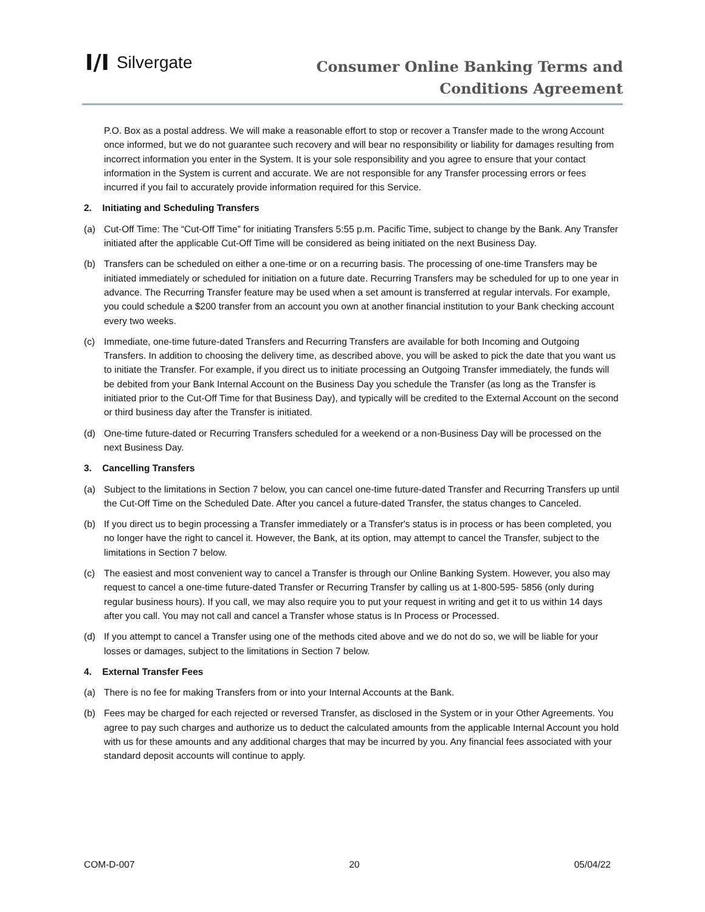I/I Silvergate
Consumer Online Banking Terms and
Conditions Agreement
P.O. Box as a postal address. We will make a reasonable effort to stop or recover a Transfer made to the wrong Account once informed, but we do not guarantee such recovery and will bear no responsibility or liability for damages resulting from incorrect information you enter in the System. It is your sole responsibility and you agree to ensure that your contact information in the System is current and accurate. We are not responsible for any Transfer processing errors or fees incurred if you fail to accurately provide information required for this Service.
2. Initiating and Scheduling Transfers
(a) Cut-Off Time: The “Cut-Off Time” for initiating Transfers 5:55 p.m. Pacific Time, subject to change by the Bank. Any Transfer initiated after the applicable Cut-Off Time will be considered as being initiated on the next Business Day.
(b) Transfers can be scheduled on either a one-time or on a recurring basis. The processing of one-time Transfers may be initiated immediately or scheduled for initiation on a future date. Recurring Transfers may be scheduled for up to one year in advance. The Recurring Transfer feature may be used when a set amount is transferred at regular intervals. For example, you could schedule a $200 transfer from an account you own at another financial institution to your Bank checking account every two weeks.
(c) Immediate, one-time future-dated Transfers and Recurring Transfers are available for both Incoming and Outgoing Transfers. In addition to choosing the delivery time, as described above, you will be asked to pick the date that you want us to initiate the Transfer. For example, if you direct us to initiate processing an Outgoing Transfer immediately, the funds will be debited from your Bank Internal Account on the Business Day you schedule the Transfer (as long as the Transfer is initiated prior to the Cut-Off Time for that Business Day), and typically will be credited to the External Account on the second or third business day after the Transfer is initiated.
(d) One-time future-dated or Recurring Transfers scheduled for a weekend or a non-Business Day will be processed on the next Business Day.
3. Cancelling Transfers
(a) Subject to the limitations in Section 7 below, you can cancel one-time future-dated Transfer and Recurring Transfers up until the Cut-Off Time on the Scheduled Date. After you cancel a future-dated Transfer, the status changes to Canceled.
(b) If you direct us to begin processing a Transfer immediately or a Transfer's status is in process or has been completed, you no longer have the right to cancel it. However, the Bank, at its option, may attempt to cancel the Transfer, subject to the limitations in Section 7 below.
(c) The easiest and most convenient way to cancel a Transfer is through our Online Banking System. However, you also may request to cancel a one-time future-dated Transfer or Recurring Transfer by calling us at 1-800-595- 5856 (only during regular business hours). If you call, we may also require you to put your request in writing and get it to us within 14 days after you call. You may not call and cancel a Transfer whose status is In Process or Processed.
(d) If you attempt to cancel a Transfer using one of the methods cited above and we do not do so, we will be liable for your losses or damages, subject to the limitations in Section 7 below.
4. External Transfer Fees
(a) There is no fee for making Transfers from or into your Internal Accounts at the Bank.
(b) Fees may be charged for each rejected or reversed Transfer, as disclosed in the System or in your Other Agreements. You agree to pay such charges and authorize us to deduct the calculated amounts from the applicable Internal Account you hold with us for these amounts and any additional charges that may be incurred by you. Any financial fees associated with your standard deposit accounts will continue to apply.
COM-D-007 20 05/04/22